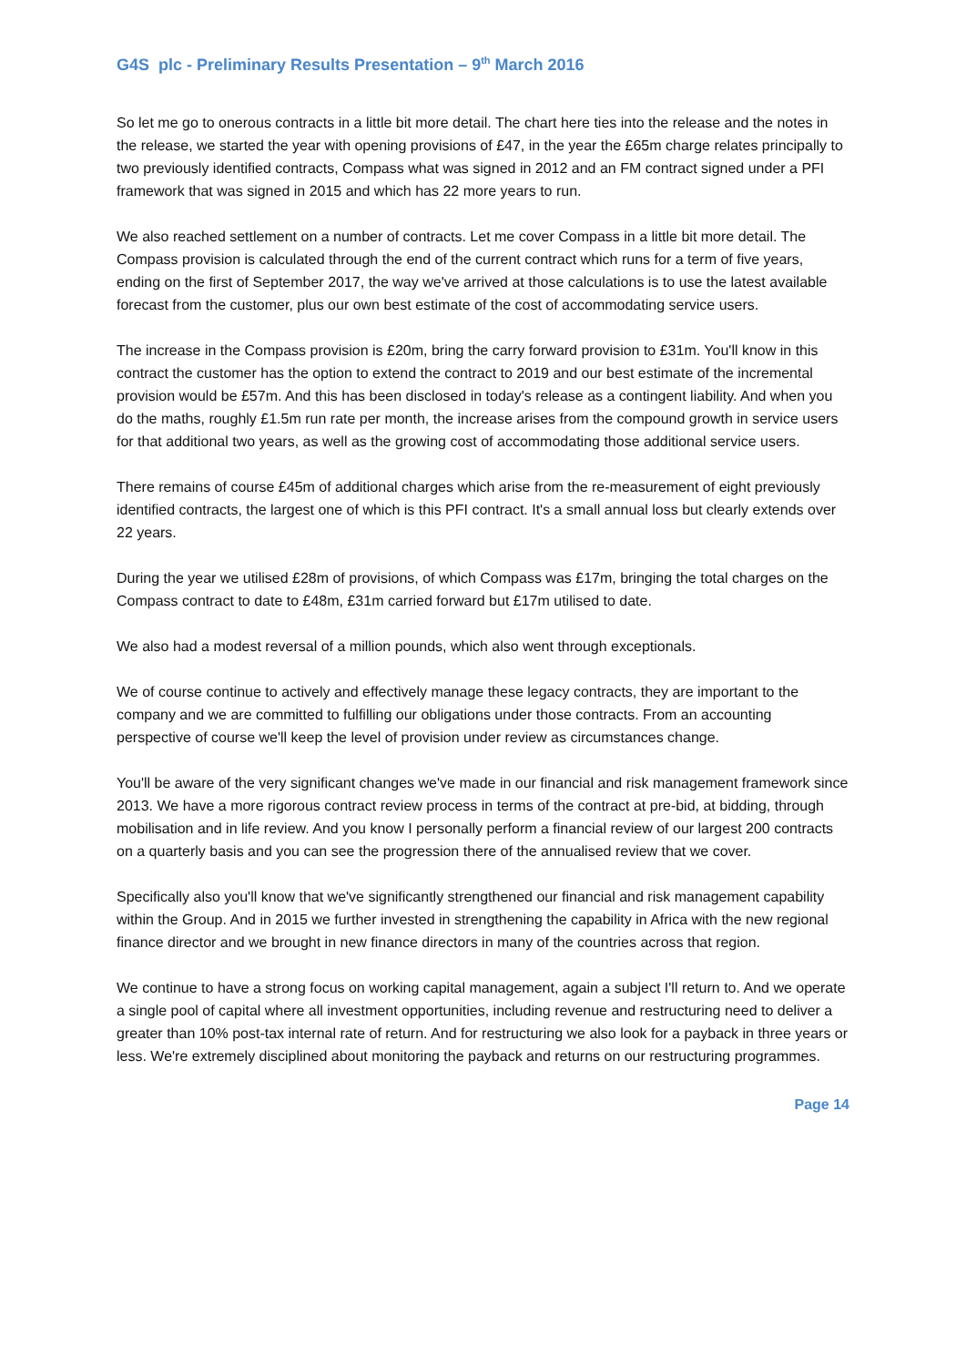G4S plc - Preliminary Results Presentation – 9<sup>th</sup> March 2016
So let me go to onerous contracts in a little bit more detail. The chart here ties into the release and the notes in the release, we started the year with opening provisions of £47, in the year the £65m charge relates principally to two previously identified contracts, Compass what was signed in 2012 and an FM contract signed under a PFI framework that was signed in 2015 and which has 22 more years to run.
We also reached settlement on a number of contracts. Let me cover Compass in a little bit more detail. The Compass provision is calculated through the end of the current contract which runs for a term of five years, ending on the first of September 2017, the way we've arrived at those calculations is to use the latest available forecast from the customer, plus our own best estimate of the cost of accommodating service users.
The increase in the Compass provision is £20m, bring the carry forward provision to £31m. You'll know in this contract the customer has the option to extend the contract to 2019 and our best estimate of the incremental provision would be £57m. And this has been disclosed in today's release as a contingent liability. And when you do the maths, roughly £1.5m run rate per month, the increase arises from the compound growth in service users for that additional two years, as well as the growing cost of accommodating those additional service users.
There remains of course £45m of additional charges which arise from the re-measurement of eight previously identified contracts, the largest one of which is this PFI contract. It's a small annual loss but clearly extends over 22 years.
During the year we utilised £28m of provisions, of which Compass was £17m, bringing the total charges on the Compass contract to date to £48m, £31m carried forward but £17m utilised to date.
We also had a modest reversal of a million pounds, which also went through exceptionals.
We of course continue to actively and effectively manage these legacy contracts, they are important to the company and we are committed to fulfilling our obligations under those contracts. From an accounting perspective of course we'll keep the level of provision under review as circumstances change.
You'll be aware of the very significant changes we've made in our financial and risk management framework since 2013. We have a more rigorous contract review process in terms of the contract at pre-bid, at bidding, through mobilisation and in life review. And you know I personally perform a financial review of our largest 200 contracts on a quarterly basis and you can see the progression there of the annualised review that we cover.
Specifically also you'll know that we've significantly strengthened our financial and risk management capability within the Group. And in 2015 we further invested in strengthening the capability in Africa with the new regional finance director and we brought in new finance directors in many of the countries across that region.
We continue to have a strong focus on working capital management, again a subject I'll return to. And we operate a single pool of capital where all investment opportunities, including revenue and restructuring need to deliver a greater than 10% post-tax internal rate of return. And for restructuring we also look for a payback in three years or less. We're extremely disciplined about monitoring the payback and returns on our restructuring programmes.
Page 14